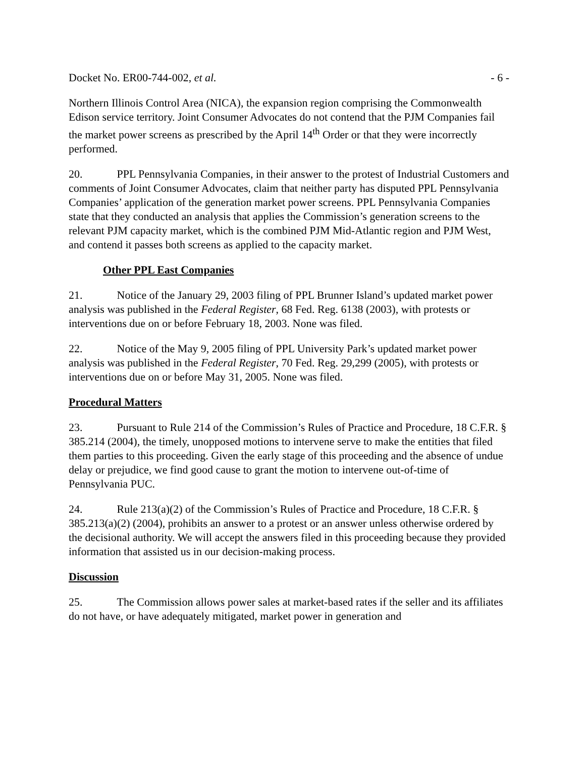Docket No. ER00-744-002, et al. - 6 -
Northern Illinois Control Area (NICA), the expansion region comprising the Commonwealth Edison service territory. Joint Consumer Advocates do not contend that the PJM Companies fail the market power screens as prescribed by the April 14<sup>th</sup> Order or that they were incorrectly performed.
20. PPL Pennsylvania Companies, in their answer to the protest of Industrial Customers and comments of Joint Consumer Advocates, claim that neither party has disputed PPL Pennsylvania Companies’ application of the generation market power screens. PPL Pennsylvania Companies state that they conducted an analysis that applies the Commission’s generation screens to the relevant PJM capacity market, which is the combined PJM Mid-Atlantic region and PJM West, and contend it passes both screens as applied to the capacity market.
Other PPL East Companies
21. Notice of the January 29, 2003 filing of PPL Brunner Island’s updated market power analysis was published in the Federal Register, 68 Fed. Reg. 6138 (2003), with protests or interventions due on or before February 18, 2003. None was filed.
22. Notice of the May 9, 2005 filing of PPL University Park’s updated market power analysis was published in the Federal Register, 70 Fed. Reg. 29,299 (2005), with protests or interventions due on or before May 31, 2005. None was filed.
Procedural Matters
23. Pursuant to Rule 214 of the Commission’s Rules of Practice and Procedure, 18 C.F.R. § 385.214 (2004), the timely, unopposed motions to intervene serve to make the entities that filed them parties to this proceeding. Given the early stage of this proceeding and the absence of undue delay or prejudice, we find good cause to grant the motion to intervene out-of-time of Pennsylvania PUC.
24. Rule 213(a)(2) of the Commission’s Rules of Practice and Procedure, 18 C.F.R. § 385.213(a)(2) (2004), prohibits an answer to a protest or an answer unless otherwise ordered by the decisional authority. We will accept the answers filed in this proceeding because they provided information that assisted us in our decision-making process.
Discussion
25. The Commission allows power sales at market-based rates if the seller and its affiliates do not have, or have adequately mitigated, market power in generation and